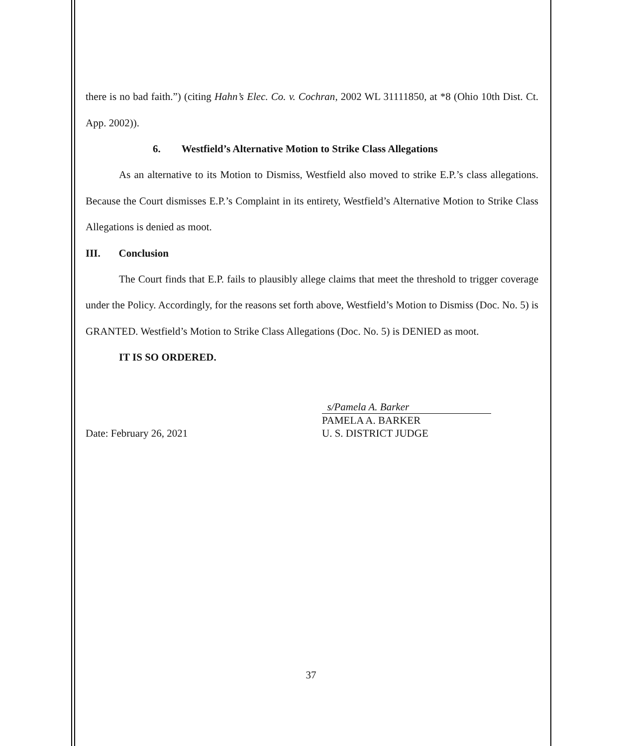there is no bad faith.”) (citing Hahn’s Elec. Co. v. Cochran, 2002 WL 31111850, at *8 (Ohio 10th Dist. Ct. App. 2002)).
6. Westfield’s Alternative Motion to Strike Class Allegations
As an alternative to its Motion to Dismiss, Westfield also moved to strike E.P.’s class allegations. Because the Court dismisses E.P.’s Complaint in its entirety, Westfield’s Alternative Motion to Strike Class Allegations is denied as moot.
III. Conclusion
The Court finds that E.P. fails to plausibly allege claims that meet the threshold to trigger coverage under the Policy. Accordingly, for the reasons set forth above, Westfield’s Motion to Dismiss (Doc. No. 5) is GRANTED. Westfield’s Motion to Strike Class Allegations (Doc. No. 5) is DENIED as moot.
IT IS SO ORDERED.
Date: February 26, 2021 s/Pamela A. Barker
PAMELA A. BARKER
U. S. DISTRICT JUDGE
37